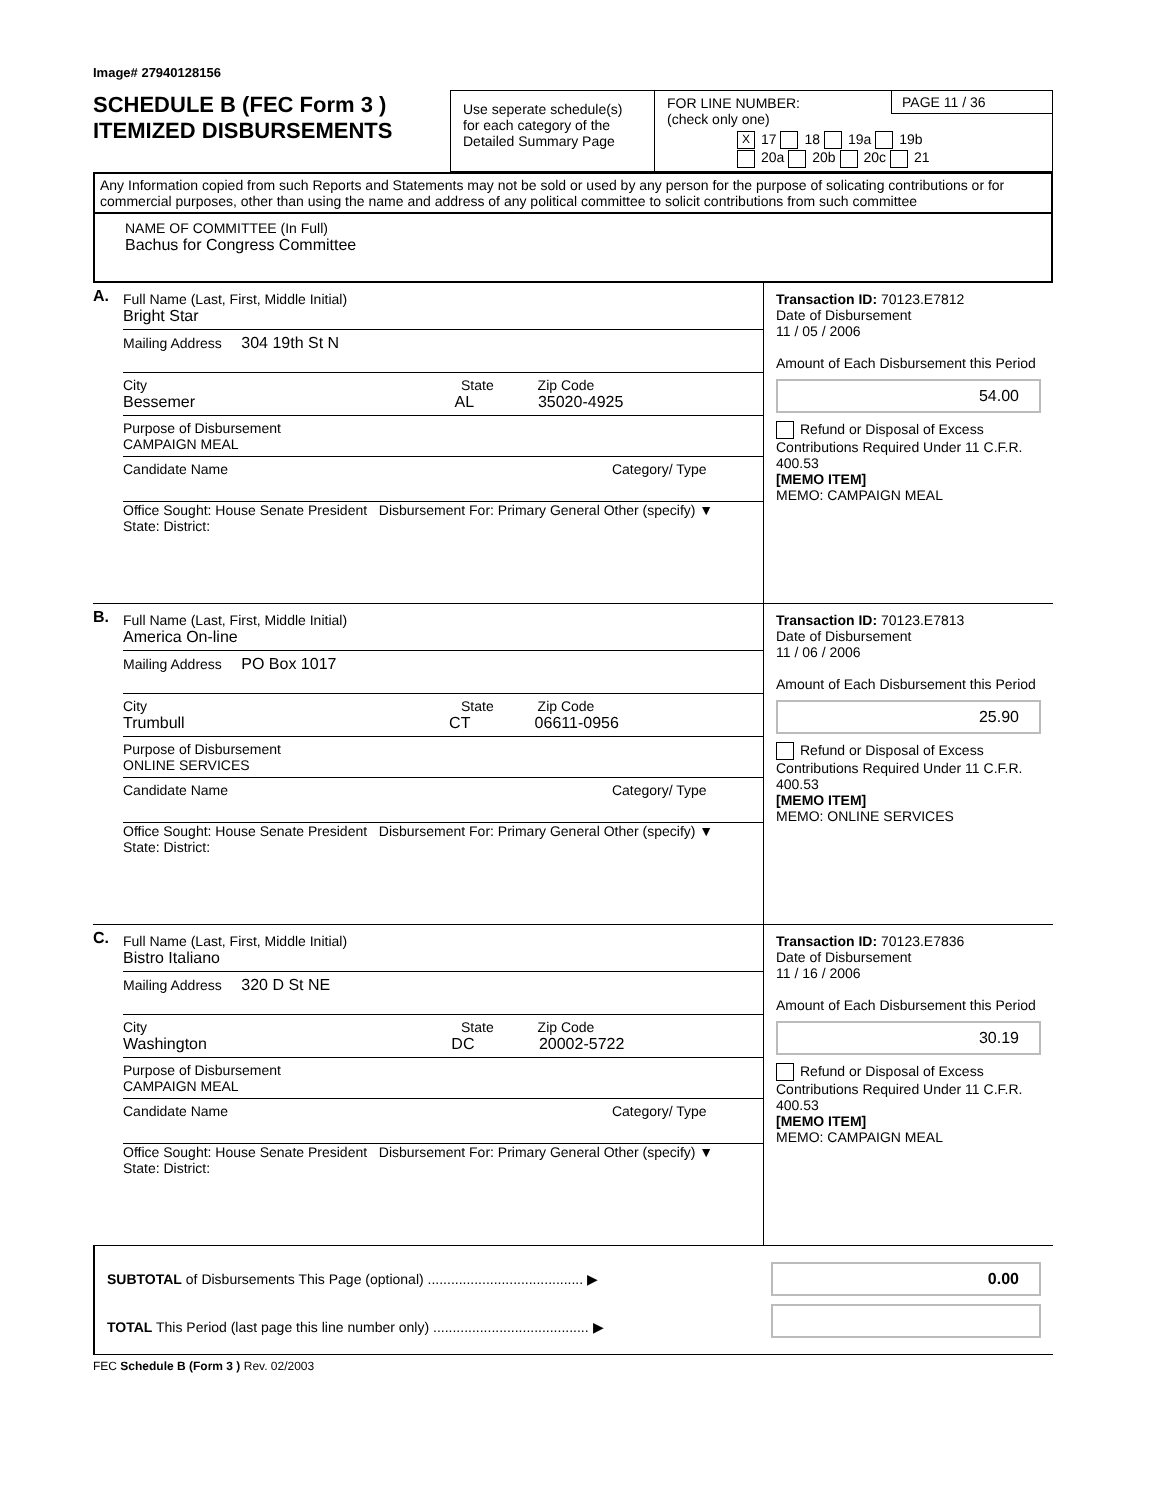Image# 27940128156
SCHEDULE B (FEC Form 3 )
ITEMIZED DISBURSEMENTS
Use seperate schedule(s) for each category of the Detailed Summary Page
PAGE 11 / 36
FOR LINE NUMBER:
(check only one)
X 17 18 19a 19b
20a 20b 20c 21
Any Information copied from such Reports and Statements may not be sold or used by any person for the purpose of solicating contributions or for commercial purposes, other than using the name and address of any political committee to solicit contributions from such committee
NAME OF COMMITTEE (In Full)
Bachus for Congress Committee
A.
Full Name (Last, First, Middle Initial)
Bright Star
Mailing Address 304 19th St N
City State Zip Code
Bessemer AL 35020-4925
Purpose of Disbursement
CAMPAIGN MEAL
Candidate Name Category/ Type
Office Sought: House Senate President Disbursement For: Primary General Other (specify) ▼
State: District:
Transaction ID: 70123.E7812
Date of Disbursement
11 / 05 / 2006
Amount of Each Disbursement this Period
54.00
Refund or Disposal of Excess Contributions Required Under 11 C.F.R. 400.53
[MEMO ITEM]
MEMO: CAMPAIGN MEAL
B.
Full Name (Last, First, Middle Initial)
America On-line
Mailing Address PO Box 1017
City State Zip Code
Trumbull CT 06611-0956
Purpose of Disbursement
ONLINE SERVICES
Candidate Name Category/ Type
Office Sought: House Senate President Disbursement For: Primary General Other (specify) ▼
State: District:
Transaction ID: 70123.E7813
Date of Disbursement
11 / 06 / 2006
Amount of Each Disbursement this Period
25.90
Refund or Disposal of Excess Contributions Required Under 11 C.F.R. 400.53
[MEMO ITEM]
MEMO: ONLINE SERVICES
C.
Full Name (Last, First, Middle Initial)
Bistro Italiano
Mailing Address 320 D St NE
City State Zip Code
Washington DC 20002-5722
Purpose of Disbursement
CAMPAIGN MEAL
Candidate Name Category/ Type
Office Sought: House Senate President Disbursement For: Primary General Other (specify) ▼
State: District:
Transaction ID: 70123.E7836
Date of Disbursement
11 / 16 / 2006
Amount of Each Disbursement this Period
30.19
Refund or Disposal of Excess Contributions Required Under 11 C.F.R. 400.53
[MEMO ITEM]
MEMO: CAMPAIGN MEAL
SUBTOTAL of Disbursements This Page (optional) ........................................ ▶
TOTAL This Period (last page this line number only) ........................................ ▶
0.00
FEC Schedule B (Form 3 ) Rev. 02/2003